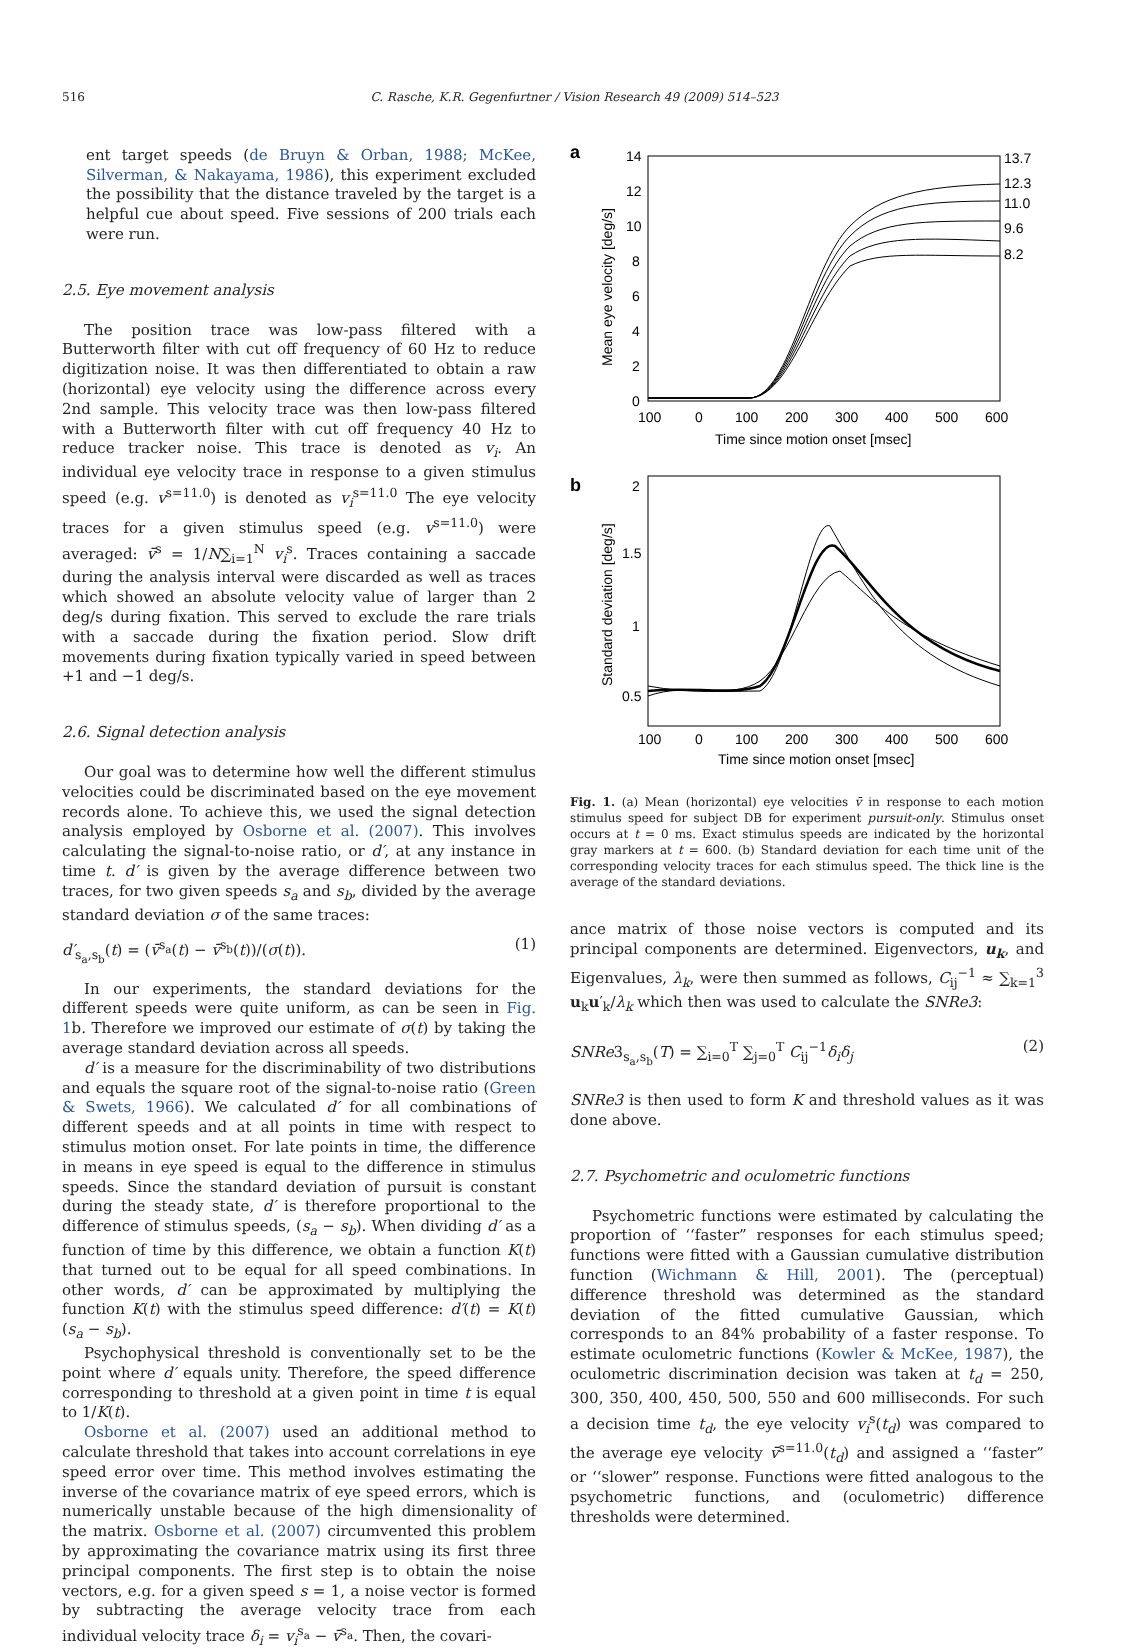516 C. Rasche, K.R. Gegenfurtner / Vision Research 49 (2009) 514–523
ent target speeds (de Bruyn & Orban, 1988; McKee, Silverman, & Nakayama, 1986), this experiment excluded the possibility that the distance traveled by the target is a helpful cue about speed. Five sessions of 200 trials each were run.
2.5. Eye movement analysis
The position trace was low-pass filtered with a Butterworth filter with cut off frequency of 60 Hz to reduce digitization noise. It was then differentiated to obtain a raw (horizontal) eye velocity using the difference across every 2nd sample. This velocity trace was then low-pass filtered with a Butterworth filter with cut off frequency 40 Hz to reduce tracker noise. This trace is denoted as v<sub>i</sub>. An individual eye velocity trace in response to a given stimulus speed (e.g. v<sup>s=11.0</sup>) is denoted as v<sub>i</sub><sup>s=11.0</sup> The eye velocity traces for a given stimulus speed (e.g. v<sup>s=11.0</sup>) were averaged: v̄<sup>s</sup> = 1/N∑<sub>i=1</sub><sup>N</sup> v<sub>i</sub><sup>s</sup>. Traces containing a saccade during the analysis interval were discarded as well as traces which showed an absolute velocity value of larger than 2 deg/s during fixation. This served to exclude the rare trials with a saccade during the fixation period. Slow drift movements during fixation typically varied in speed between +1 and −1 deg/s.
2.6. Signal detection analysis
Our goal was to determine how well the different stimulus velocities could be discriminated based on the eye movement records alone. To achieve this, we used the signal detection analysis employed by Osborne et al. (2007). This involves calculating the signal-to-noise ratio, or d′, at any instance in time t. d′ is given by the average difference between two traces, for two given speeds s<sub>a</sub> and s<sub>b</sub>, divided by the average standard deviation σ of the same traces:
d′<sub>s<sub>a</sub>,s<sub>b</sub></sub>(t) = (v̄<sup>s<sub>a</sub></sup>(t) − v̄<sup>s<sub>b</sub></sup>(t))/(σ(t)). (1)
In our experiments, the standard deviations for the different speeds were quite uniform, as can be seen in Fig. 1b. Therefore we improved our estimate of σ(t) by taking the average standard deviation across all speeds.
d′ is a measure for the discriminability of two distributions and equals the square root of the signal-to-noise ratio (Green & Swets, 1966). We calculated d′ for all combinations of different speeds and at all points in time with respect to stimulus motion onset. For late points in time, the difference in means in eye speed is equal to the difference in stimulus speeds. Since the standard deviation of pursuit is constant during the steady state, d′ is therefore proportional to the difference of stimulus speeds, (s<sub>a</sub> − s<sub>b</sub>). When dividing d′ as a function of time by this difference, we obtain a function K(t) that turned out to be equal for all speed combinations. In other words, d′ can be approximated by multiplying the function K(t) with the stimulus speed difference: d′(t) = K(t)(s<sub>a</sub> − s<sub>b</sub>).
Psychophysical threshold is conventionally set to be the point where d′ equals unity. Therefore, the speed difference corresponding to threshold at a given point in time t is equal to 1/K(t).
Osborne et al. (2007) used an additional method to calculate threshold that takes into account correlations in eye speed error over time. This method involves estimating the inverse of the covariance matrix of eye speed errors, which is numerically unstable because of the high dimensionality of the matrix. Osborne et al. (2007) circumvented this problem by approximating the covariance matrix using its first three principal components. The first step is to obtain the noise vectors, e.g. for a given speed s = 1, a noise vector is formed by subtracting the average velocity trace from each individual velocity trace δ<sub>i</sub> = v<sub>i</sub><sup>s<sub>a</sub></sup> − v̄<sup>s<sub>a</sub></sup>. Then, the covari-
a
14
12
10
8
6
4
2
0
100
0
100
200
300
400
500
600
Time since motion onset [msec]
Mean eye velocity [deg/s]
13.7
12.3
11.0
9.6
8.2
b
2
1.5
1
0.5
100
0
100
200
300
400
500
600
Time since motion onset [msec]
Standard deviation [deg/s]
Fig. 1. (a) Mean (horizontal) eye velocities v̄ in response to each motion stimulus speed for subject DB for experiment pursuit-only. Stimulus onset occurs at t = 0 ms. Exact stimulus speeds are indicated by the horizontal gray markers at t = 600. (b) Standard deviation for each time unit of the corresponding velocity traces for each stimulus speed. The thick line is the average of the standard deviations.
ance matrix of those noise vectors is computed and its principal components are determined. Eigenvectors, u<sub>k</sub>, and Eigenvalues, λ<sub>k</sub>, were then summed as follows, C<sub>ij</sub><sup>−1</sup> ≈ ∑<sub>k=1</sub><sup>3</sup> u<sub>k</sub>u′<sub>k</sub>/λ<sub>k</sub> which then was used to calculate the SNRe3:
SNRe3<sub>s<sub>a</sub>,s<sub>b</sub></sub>(T) = ∑<sub>i=0</sub><sup>T</sup> ∑<sub>j=0</sub><sup>T</sup> C<sub>ij</sub><sup>−1</sup>δ<sub>i</sub>δ<sub>j</sub> (2)
SNRe3 is then used to form K and threshold values as it was done above.
2.7. Psychometric and oculometric functions
Psychometric functions were estimated by calculating the proportion of ‘‘faster” responses for each stimulus speed; functions were fitted with a Gaussian cumulative distribution function (Wichmann & Hill, 2001). The (perceptual) difference threshold was determined as the standard deviation of the fitted cumulative Gaussian, which corresponds to an 84% probability of a faster response. To estimate oculometric functions (Kowler & McKee, 1987), the oculometric discrimination decision was taken at t<sub>d</sub> = 250, 300, 350, 400, 450, 500, 550 and 600 milliseconds. For such a decision time t<sub>d</sub>, the eye velocity v<sub>i</sub><sup>s</sup>(t<sub>d</sub>) was compared to the average eye velocity v̄<sup>s=11.0</sup>(t<sub>d</sub>) and assigned a ‘‘faster” or ‘‘slower” response. Functions were fitted analogous to the psychometric functions, and (oculometric) difference thresholds were determined.